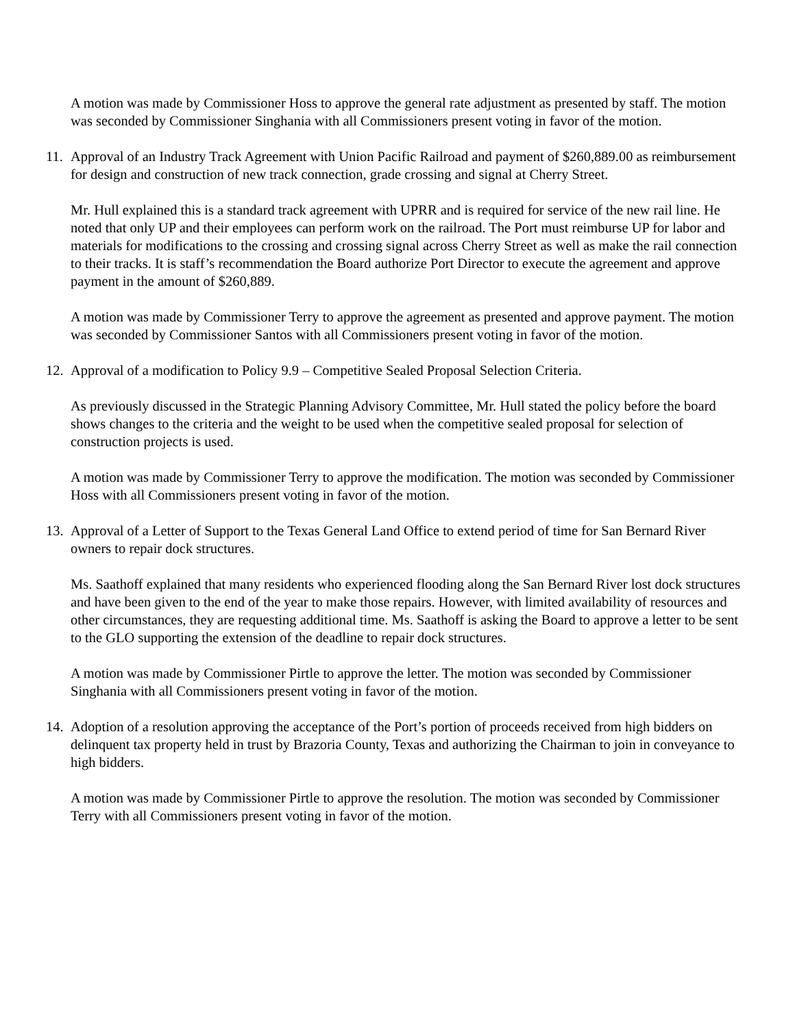A motion was made by Commissioner Hoss to approve the general rate adjustment as presented by staff. The motion was seconded by Commissioner Singhania with all Commissioners present voting in favor of the motion.
11. Approval of an Industry Track Agreement with Union Pacific Railroad and payment of $260,889.00 as reimbursement for design and construction of new track connection, grade crossing and signal at Cherry Street.
Mr. Hull explained this is a standard track agreement with UPRR and is required for service of the new rail line. He noted that only UP and their employees can perform work on the railroad. The Port must reimburse UP for labor and materials for modifications to the crossing and crossing signal across Cherry Street as well as make the rail connection to their tracks. It is staff’s recommendation the Board authorize Port Director to execute the agreement and approve payment in the amount of $260,889.
A motion was made by Commissioner Terry to approve the agreement as presented and approve payment. The motion was seconded by Commissioner Santos with all Commissioners present voting in favor of the motion.
12. Approval of a modification to Policy 9.9 – Competitive Sealed Proposal Selection Criteria.
As previously discussed in the Strategic Planning Advisory Committee, Mr. Hull stated the policy before the board shows changes to the criteria and the weight to be used when the competitive sealed proposal for selection of construction projects is used.
A motion was made by Commissioner Terry to approve the modification. The motion was seconded by Commissioner Hoss with all Commissioners present voting in favor of the motion.
13. Approval of a Letter of Support to the Texas General Land Office to extend period of time for San Bernard River owners to repair dock structures.
Ms. Saathoff explained that many residents who experienced flooding along the San Bernard River lost dock structures and have been given to the end of the year to make those repairs. However, with limited availability of resources and other circumstances, they are requesting additional time. Ms. Saathoff is asking the Board to approve a letter to be sent to the GLO supporting the extension of the deadline to repair dock structures.
A motion was made by Commissioner Pirtle to approve the letter. The motion was seconded by Commissioner Singhania with all Commissioners present voting in favor of the motion.
14. Adoption of a resolution approving the acceptance of the Port’s portion of proceeds received from high bidders on delinquent tax property held in trust by Brazoria County, Texas and authorizing the Chairman to join in conveyance to high bidders.
A motion was made by Commissioner Pirtle to approve the resolution. The motion was seconded by Commissioner Terry with all Commissioners present voting in favor of the motion.